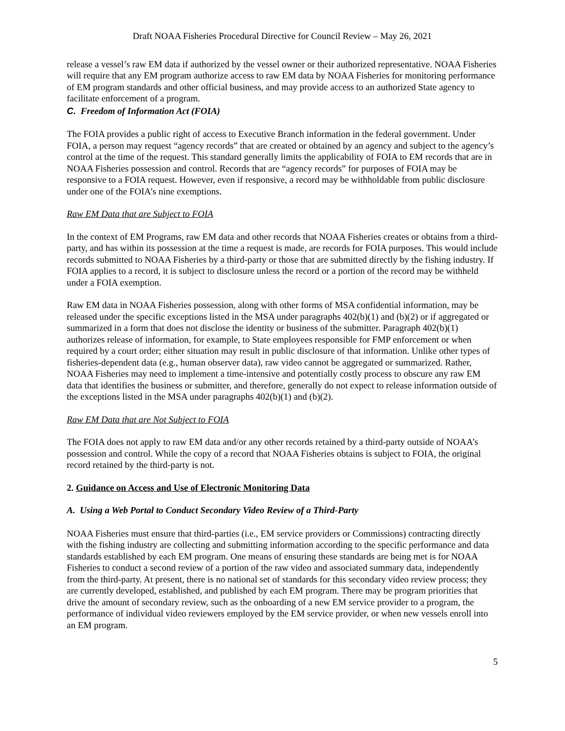Draft NOAA Fisheries Procedural Directive for Council Review – May 26, 2021
release a vessel’s raw EM data if authorized by the vessel owner or their authorized representative. NOAA Fisheries will require that any EM program authorize access to raw EM data by NOAA Fisheries for monitoring performance of EM program standards and other official business, and may provide access to an authorized State agency to facilitate enforcement of a program.
C. Freedom of Information Act (FOIA)
The FOIA provides a public right of access to Executive Branch information in the federal government. Under FOIA, a person may request “agency records” that are created or obtained by an agency and subject to the agency’s control at the time of the request. This standard generally limits the applicability of FOIA to EM records that are in NOAA Fisheries possession and control. Records that are “agency records” for purposes of FOIA may be responsive to a FOIA request. However, even if responsive, a record may be withholdable from public disclosure under one of the FOIA’s nine exemptions.
Raw EM Data that are Subject to FOIA
In the context of EM Programs, raw EM data and other records that NOAA Fisheries creates or obtains from a third-party, and has within its possession at the time a request is made, are records for FOIA purposes. This would include records submitted to NOAA Fisheries by a third-party or those that are submitted directly by the fishing industry. If FOIA applies to a record, it is subject to disclosure unless the record or a portion of the record may be withheld under a FOIA exemption.
Raw EM data in NOAA Fisheries possession, along with other forms of MSA confidential information, may be released under the specific exceptions listed in the MSA under paragraphs 402(b)(1) and (b)(2) or if aggregated or summarized in a form that does not disclose the identity or business of the submitter. Paragraph 402(b)(1) authorizes release of information, for example, to State employees responsible for FMP enforcement or when required by a court order; either situation may result in public disclosure of that information. Unlike other types of fisheries-dependent data (e.g., human observer data), raw video cannot be aggregated or summarized. Rather, NOAA Fisheries may need to implement a time-intensive and potentially costly process to obscure any raw EM data that identifies the business or submitter, and therefore, generally do not expect to release information outside of the exceptions listed in the MSA under paragraphs 402(b)(1) and (b)(2).
Raw EM Data that are Not Subject to FOIA
The FOIA does not apply to raw EM data and/or any other records retained by a third-party outside of NOAA’s possession and control. While the copy of a record that NOAA Fisheries obtains is subject to FOIA, the original record retained by the third-party is not.
2. Guidance on Access and Use of Electronic Monitoring Data
A. Using a Web Portal to Conduct Secondary Video Review of a Third-Party
NOAA Fisheries must ensure that third-parties (i.e., EM service providers or Commissions) contracting directly with the fishing industry are collecting and submitting information according to the specific performance and data standards established by each EM program. One means of ensuring these standards are being met is for NOAA Fisheries to conduct a second review of a portion of the raw video and associated summary data, independently from the third-party. At present, there is no national set of standards for this secondary video review process; they are currently developed, established, and published by each EM program. There may be program priorities that drive the amount of secondary review, such as the onboarding of a new EM service provider to a program, the performance of individual video reviewers employed by the EM service provider, or when new vessels enroll into an EM program.
5